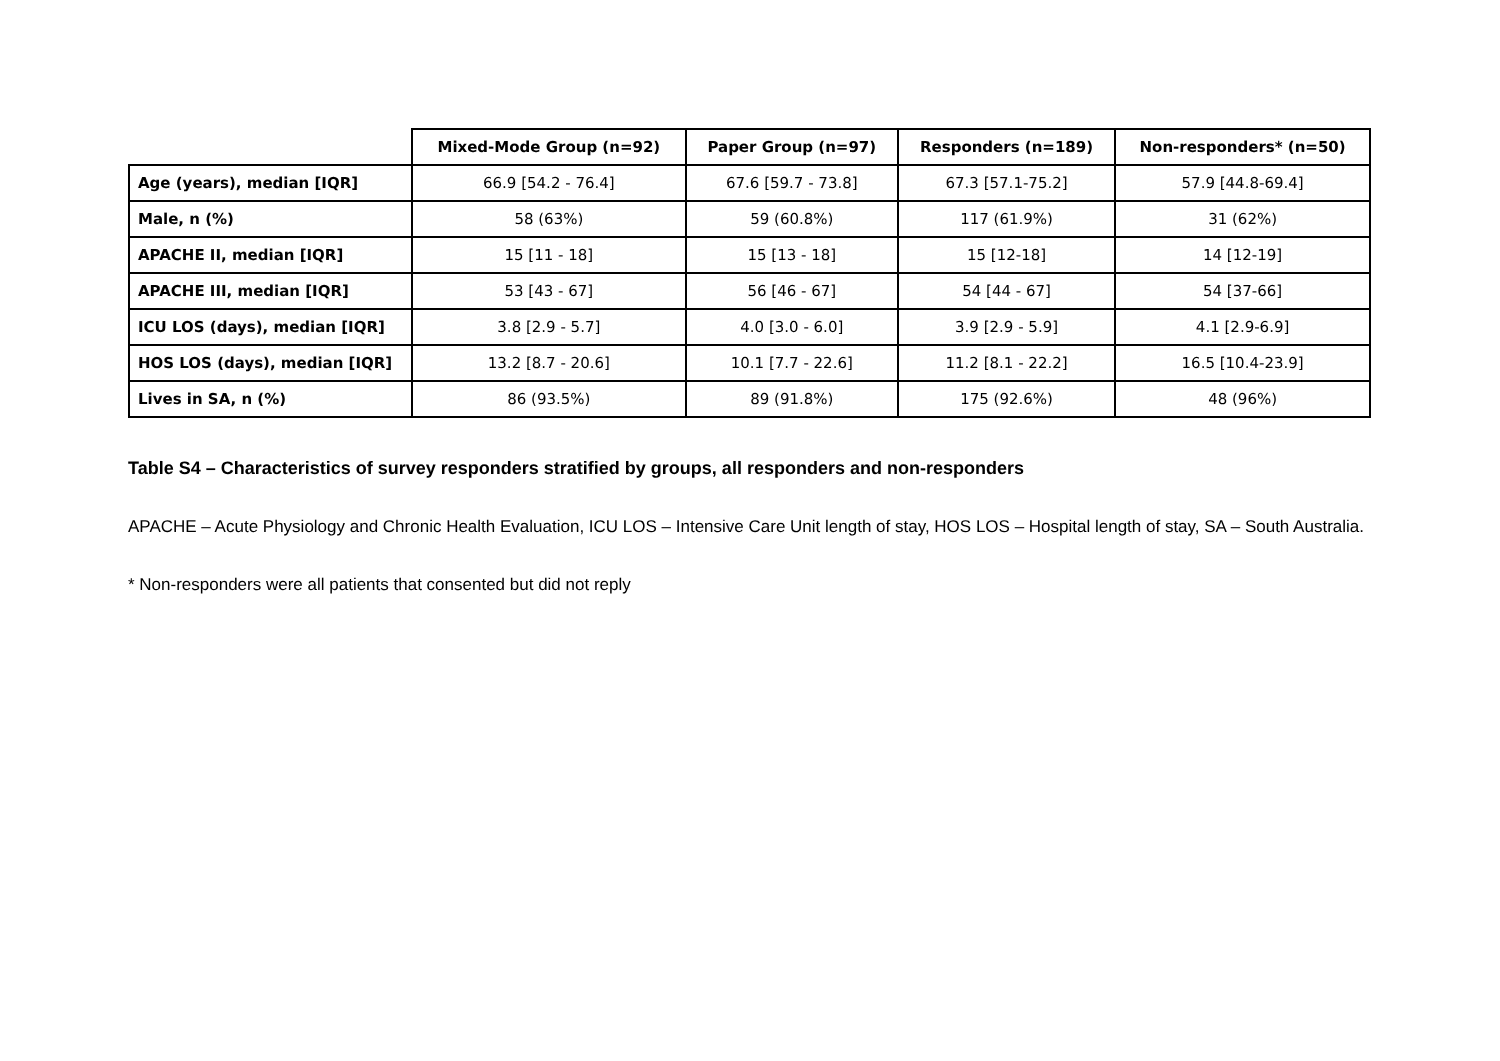| | Mixed-Mode Group (n=92) | Paper Group (n=97) | Responders (n=189) | Non-responders* (n=50) |
| --- | --- | --- | --- | --- |
| Age (years), median [IQR] | 66.9 [54.2 - 76.4] | 67.6 [59.7 - 73.8] | 67.3 [57.1-75.2] | 57.9 [44.8-69.4] |
| Male, n (%) | 58 (63%) | 59 (60.8%) | 117 (61.9%) | 31 (62%) |
| APACHE II, median [IQR] | 15 [11 - 18] | 15 [13 - 18] | 15 [12-18] | 14 [12-19] |
| APACHE III, median [IQR] | 53 [43 - 67] | 56 [46 - 67] | 54 [44 - 67] | 54 [37-66] |
| ICU LOS (days), median [IQR] | 3.8 [2.9 - 5.7] | 4.0 [3.0 - 6.0] | 3.9 [2.9 - 5.9] | 4.1 [2.9-6.9] |
| HOS LOS (days), median [IQR] | 13.2 [8.7 - 20.6] | 10.1 [7.7 - 22.6] | 11.2 [8.1 - 22.2] | 16.5 [10.4-23.9] |
| Lives in SA, n (%) | 86 (93.5%) | 89 (91.8%) | 175 (92.6%) | 48 (96%) |
Table S4 – Characteristics of survey responders stratified by groups, all responders and non-responders
APACHE – Acute Physiology and Chronic Health Evaluation, ICU LOS – Intensive Care Unit length of stay, HOS LOS – Hospital length of stay, SA – South Australia.
* Non-responders were all patients that consented but did not reply